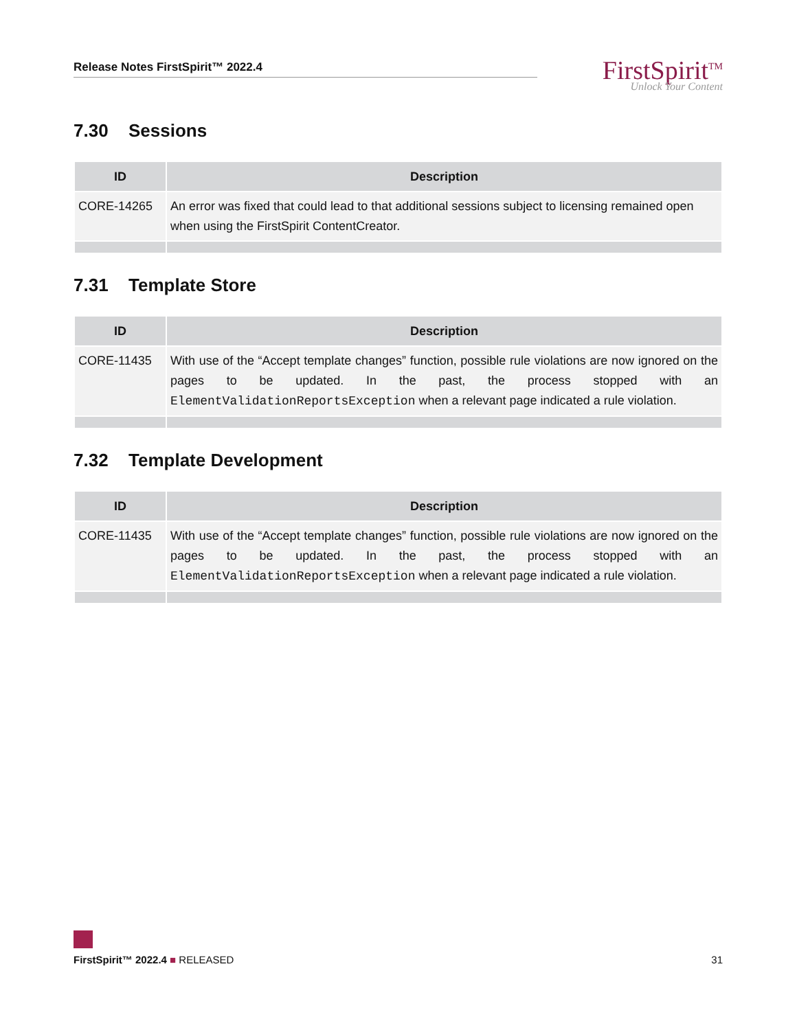Release Notes FirstSpirit™ 2022.4
FirstSpirit<sup>TM</sup>
Unlock Your Content
7.30 Sessions
| ID | Description |
| --- | --- |
| CORE-14265 | An error was fixed that could lead to that additional sessions subject to licensing remained open when using the FirstSpirit ContentCreator. |
7.31 Template Store
| ID | Description |
| --- | --- |
| CORE-11435 | With use of the “Accept template changes” function, possible rule violations are now ignored on the pages to be updated. In the past, the process stopped with an ElementValidationReportsException when a relevant page indicated a rule violation. |
7.32 Template Development
| ID | Description |
| --- | --- |
| CORE-11435 | With use of the “Accept template changes” function, possible rule violations are now ignored on the pages to be updated. In the past, the process stopped with an ElementValidationReportsException when a relevant page indicated a rule violation. |
FirstSpirit™ 2022.4 ■ RELEASED 31